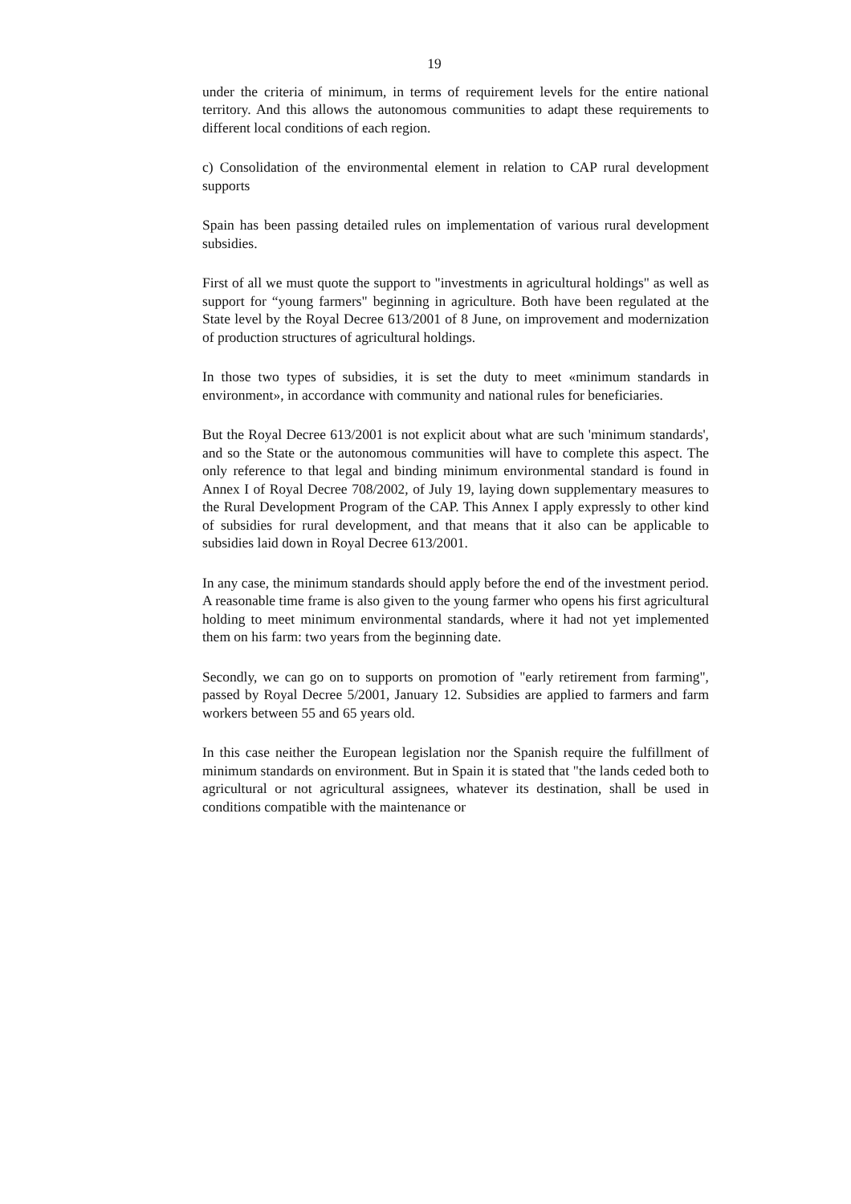19
under the criteria of minimum, in terms of requirement levels for the entire national territory. And this allows the autonomous communities to adapt these requirements to different local conditions of each region.
c) Consolidation of the environmental element in relation to CAP rural development supports
Spain has been passing detailed rules on implementation of various rural development subsidies.
First of all we must quote the support to "investments in agricultural holdings" as well as support for “young farmers" beginning in agriculture. Both have been regulated at the State level by the Royal Decree 613/2001 of 8 June, on improvement and modernization of production structures of agricultural holdings.
In those two types of subsidies, it is set the duty to meet «minimum standards in environment», in accordance with community and national rules for beneficiaries.
But the Royal Decree 613/2001 is not explicit about what are such 'minimum standards', and so the State or the autonomous communities will have to complete this aspect. The only reference to that legal and binding minimum environmental standard is found in Annex I of Royal Decree 708/2002, of July 19, laying down supplementary measures to the Rural Development Program of the CAP. This Annex I apply expressly to other kind of subsidies for rural development, and that means that it also can be applicable to subsidies laid down in Royal Decree 613/2001.
In any case, the minimum standards should apply before the end of the investment period. A reasonable time frame is also given to the young farmer who opens his first agricultural holding to meet minimum environmental standards, where it had not yet implemented them on his farm: two years from the beginning date.
Secondly, we can go on to supports on promotion of "early retirement from farming", passed by Royal Decree 5/2001, January 12. Subsidies are applied to farmers and farm workers between 55 and 65 years old.
In this case neither the European legislation nor the Spanish require the fulfillment of minimum standards on environment. But in Spain it is stated that "the lands ceded both to agricultural or not agricultural assignees, whatever its destination, shall be used in conditions compatible with the maintenance or